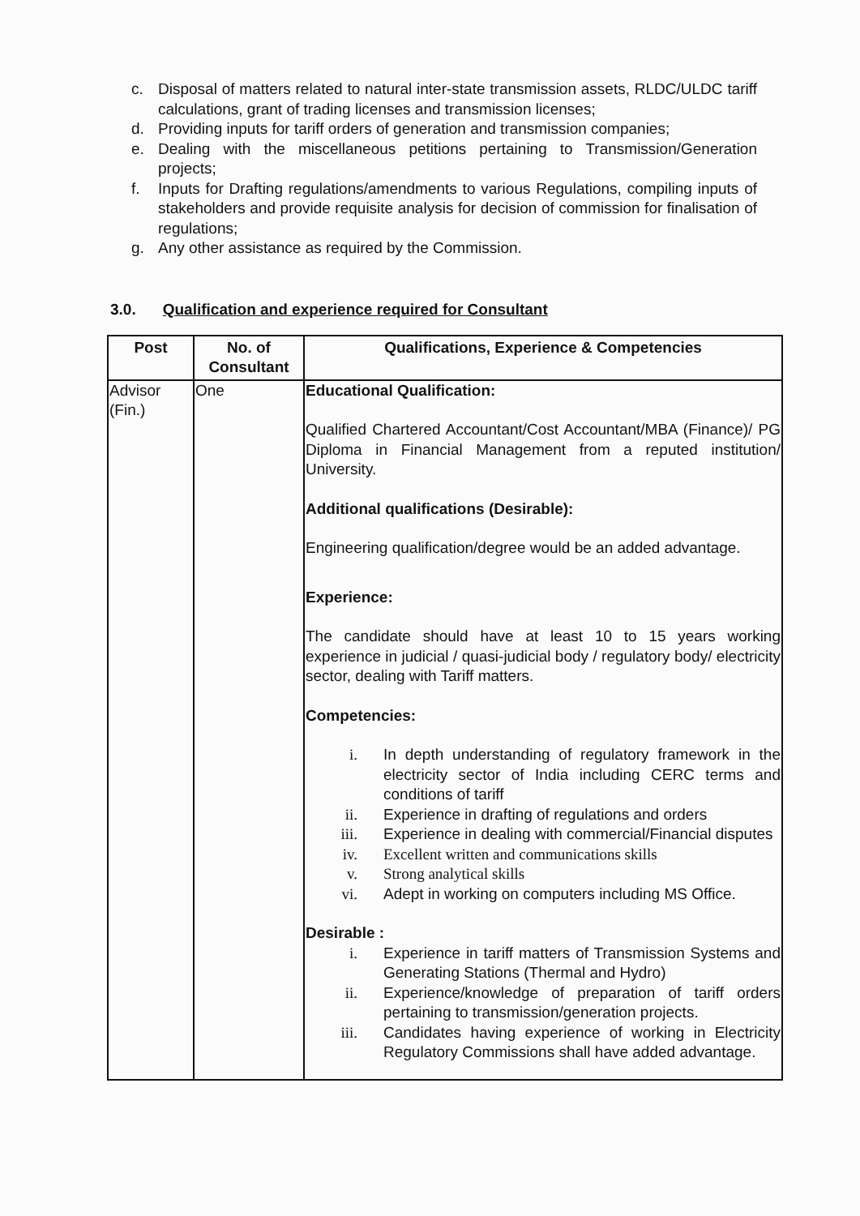c. Disposal of matters related to natural inter-state transmission assets, RLDC/ULDC tariff calculations, grant of trading licenses and transmission licenses;
d. Providing inputs for tariff orders of generation and transmission companies;
e. Dealing with the miscellaneous petitions pertaining to Transmission/Generation projects;
f. Inputs for Drafting regulations/amendments to various Regulations, compiling inputs of stakeholders and provide requisite analysis for decision of commission for finalisation of regulations;
g. Any other assistance as required by the Commission.
3.0. Qualification and experience required for Consultant
| Post | No. of Consultant | Qualifications, Experience & Competencies |
| --- | --- | --- |
| Advisor (Fin.) | One | Educational Qualification: Qualified Chartered Accountant/Cost Accountant/MBA (Finance)/ PG Diploma in Financial Management from a reputed institution/ University. Additional qualifications (Desirable): Engineering qualification/degree would be an added advantage. Experience: The candidate should have at least 10 to 15 years working experience in judicial / quasi-judicial body / regulatory body/ electricity sector, dealing with Tariff matters. Competencies: i. In depth understanding of regulatory framework in the electricity sector of India including CERC terms and conditions of tariff ii. Experience in drafting of regulations and orders iii. Experience in dealing with commercial/Financial disputes iv. Excellent written and communications skills v. Strong analytical skills vi. Adept in working on computers including MS Office. Desirable : i. Experience in tariff matters of Transmission Systems and Generating Stations (Thermal and Hydro) ii. Experience/knowledge of preparation of tariff orders pertaining to transmission/generation projects. iii. Candidates having experience of working in Electricity Regulatory Commissions shall have added advantage. |